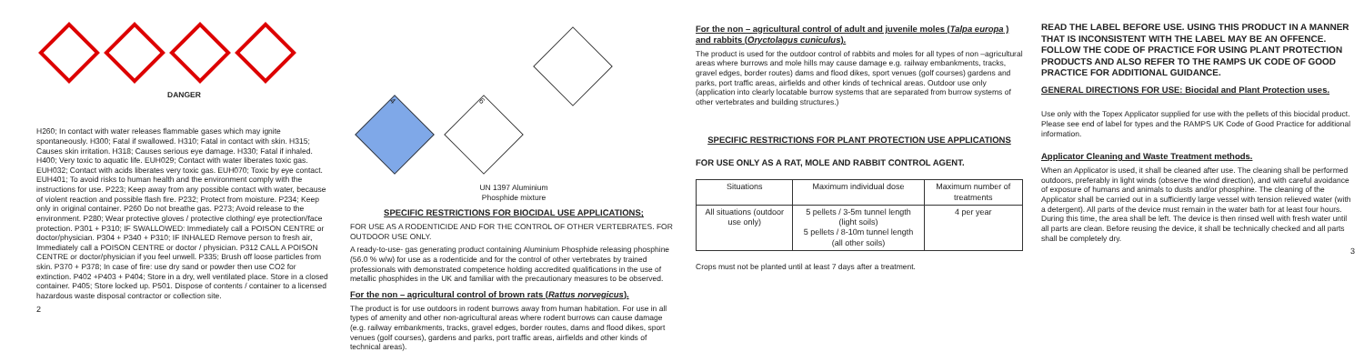DANGER
H260; In contact with water releases flammable gases which may ignite spontaneously. H300; Fatal if swallowed. H310; Fatal in contact with skin. H315; Causes skin irritation. H318; Causes serious eye damage. H330; Fatal if inhaled. H400; Very toxic to aquatic life. EUH029; Contact with water liberates toxic gas. EUH032; Contact with acids liberates very toxic gas. EUH070; Toxic by eye contact. EUH401; To avoid risks to human health and the environment comply with the instructions for use. P223; Keep away from any possible contact with water, because of violent reaction and possible flash fire. P232; Protect from moisture. P234; Keep only in original container. P260 Do not breathe gas. P273; Avoid release to the environment. P280; Wear protective gloves / protective clothing/ eye protection/face protection. P301 + P310; IF SWALLOWED: Immediately call a POISON CENTRE or doctor/physician. P304 + P340 + P310; IF INHALED Remove person to fresh air, Immediately call a POISON CENTRE or doctor / physician. P312 CALL A POISON CENTRE or doctor/physician if you feel unwell. P335; Brush off loose particles from skin. P370 + P378; In case of fire: use dry sand or powder then use CO2 for extinction. P402 +P403 + P404; Store in a dry, well ventilated place. Store in a closed container. P405; Store locked up. P501. Dispose of contents / container to a licensed hazardous waste disposal contractor or collection site.
2
4 6
UN 1397 Aluminium
Phosphide mixture
SPECIFIC RESTRICTIONS FOR BIOCIDAL USE APPLICATIONS;
FOR USE AS A RODENTICIDE AND FOR THE CONTROL OF OTHER VERTEBRATES. FOR OUTDOOR USE ONLY.
A ready-to-use- gas generating product containing Aluminium Phosphide releasing phosphine (56.0 % w/w) for use as a rodenticide and for the control of other vertebrates by trained professionals with demonstrated competence holding accredited qualifications in the use of metallic phosphides in the UK and familiar with the precautionary measures to be observed.
For the non – agricultural control of brown rats (Rattus norvegicus).
The product is for use outdoors in rodent burrows away from human habitation. For use in all types of amenity and other non-agricultural areas where rodent burrows can cause damage (e.g. railway embankments, tracks, gravel edges, border routes, dams and flood dikes, sport venues (golf courses), gardens and parks, port traffic areas, airfields and other kinds of technical areas).
For the non – agricultural control of adult and juvenile moles (Talpa europa ) and rabbits (Oryctolagus cuniculus).
The product is used for the outdoor control of rabbits and moles for all types of non –agricultural areas where burrows and mole hills may cause damage e.g. railway embankments, tracks, gravel edges, border routes) dams and flood dikes, sport venues (golf courses) gardens and parks, port traffic areas, airfields and other kinds of technical areas. Outdoor use only (application into clearly locatable burrow systems that are separated from burrow systems of other vertebrates and building structures.)
SPECIFIC RESTRICTIONS FOR PLANT PROTECTION USE APPLICATIONS
FOR USE ONLY AS A RAT, MOLE AND RABBIT CONTROL AGENT.
| Situations | Maximum individual dose | Maximum number of treatments |
| --- | --- | --- |
| All situations (outdoor use only) | 5 pellets / 3-5m tunnel length (light soils) 5 pellets / 8-10m tunnel length (all other soils) | 4 per year |
Crops must not be planted until at least 7 days after a treatment.
READ THE LABEL BEFORE USE. USING THIS PRODUCT IN A MANNER THAT IS INCONSISTENT WITH THE LABEL MAY BE AN OFFENCE. FOLLOW THE CODE OF PRACTICE FOR USING PLANT PROTECTION PRODUCTS AND ALSO REFER TO THE RAMPS UK CODE OF GOOD PRACTICE FOR ADDITIONAL GUIDANCE.
GENERAL DIRECTIONS FOR USE: Biocidal and Plant Protection uses.
Use only with the Topex Applicator supplied for use with the pellets of this biocidal product. Please see end of label for types and the RAMPS UK Code of Good Practice for additional information.
Applicator Cleaning and Waste Treatment methods.
When an Applicator is used, it shall be cleaned after use. The cleaning shall be performed outdoors, preferably in light winds (observe the wind direction), and with careful avoidance of exposure of humans and animals to dusts and/or phosphine. The cleaning of the Applicator shall be carried out in a sufficiently large vessel with tension relieved water (with a detergent). All parts of the device must remain in the water bath for at least four hours. During this time, the area shall be left. The device is then rinsed well with fresh water until all parts are clean. Before reusing the device, it shall be technically checked and all parts shall be completely dry.
3